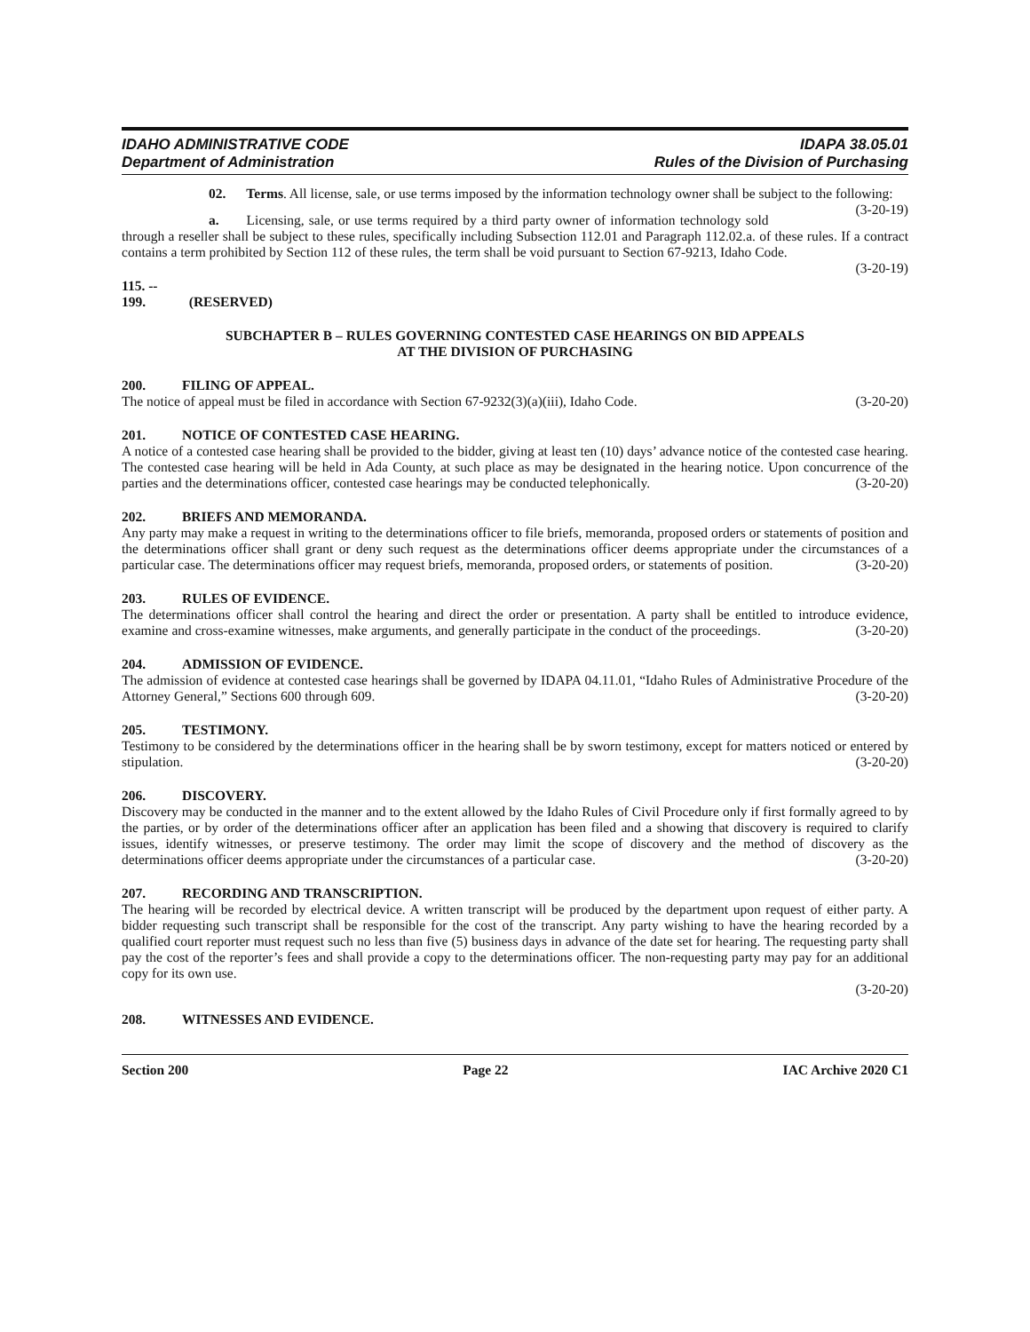IDAHO ADMINISTRATIVE CODE
Department of Administration
IDAPA 38.05.01
Rules of the Division of Purchasing
02. Terms. All license, sale, or use terms imposed by the information technology owner shall be subject to the following: (3-20-19)
a. Licensing, sale, or use terms required by a third party owner of information technology sold through a reseller shall be subject to these rules, specifically including Subsection 112.01 and Paragraph 112.02.a. of these rules. If a contract contains a term prohibited by Section 112 of these rules, the term shall be void pursuant to Section 67-9213, Idaho Code. (3-20-19)
115. -- 199. (RESERVED)
SUBCHAPTER B – RULES GOVERNING CONTESTED CASE HEARINGS ON BID APPEALS
AT THE DIVISION OF PURCHASING
200. FILING OF APPEAL.
The notice of appeal must be filed in accordance with Section 67-9232(3)(a)(iii), Idaho Code. (3-20-20)
201. NOTICE OF CONTESTED CASE HEARING.
A notice of a contested case hearing shall be provided to the bidder, giving at least ten (10) days’ advance notice of the contested case hearing. The contested case hearing will be held in Ada County, at such place as may be designated in the hearing notice. Upon concurrence of the parties and the determinations officer, contested case hearings may be conducted telephonically. (3-20-20)
202. BRIEFS AND MEMORANDA.
Any party may make a request in writing to the determinations officer to file briefs, memoranda, proposed orders or statements of position and the determinations officer shall grant or deny such request as the determinations officer deems appropriate under the circumstances of a particular case. The determinations officer may request briefs, memoranda, proposed orders, or statements of position. (3-20-20)
203. RULES OF EVIDENCE.
The determinations officer shall control the hearing and direct the order or presentation. A party shall be entitled to introduce evidence, examine and cross-examine witnesses, make arguments, and generally participate in the conduct of the proceedings. (3-20-20)
204. ADMISSION OF EVIDENCE.
The admission of evidence at contested case hearings shall be governed by IDAPA 04.11.01, “Idaho Rules of Administrative Procedure of the Attorney General,” Sections 600 through 609. (3-20-20)
205. TESTIMONY.
Testimony to be considered by the determinations officer in the hearing shall be by sworn testimony, except for matters noticed or entered by stipulation. (3-20-20)
206. DISCOVERY.
Discovery may be conducted in the manner and to the extent allowed by the Idaho Rules of Civil Procedure only if first formally agreed to by the parties, or by order of the determinations officer after an application has been filed and a showing that discovery is required to clarify issues, identify witnesses, or preserve testimony. The order may limit the scope of discovery and the method of discovery as the determinations officer deems appropriate under the circumstances of a particular case. (3-20-20)
207. RECORDING AND TRANSCRIPTION.
The hearing will be recorded by electrical device. A written transcript will be produced by the department upon request of either party. A bidder requesting such transcript shall be responsible for the cost of the transcript. Any party wishing to have the hearing recorded by a qualified court reporter must request such no less than five (5) business days in advance of the date set for hearing. The requesting party shall pay the cost of the reporter’s fees and shall provide a copy to the determinations officer. The non-requesting party may pay for an additional copy for its own use.
(3-20-20)
208. WITNESSES AND EVIDENCE.
Section 200 Page 22 IAC Archive 2020 C1